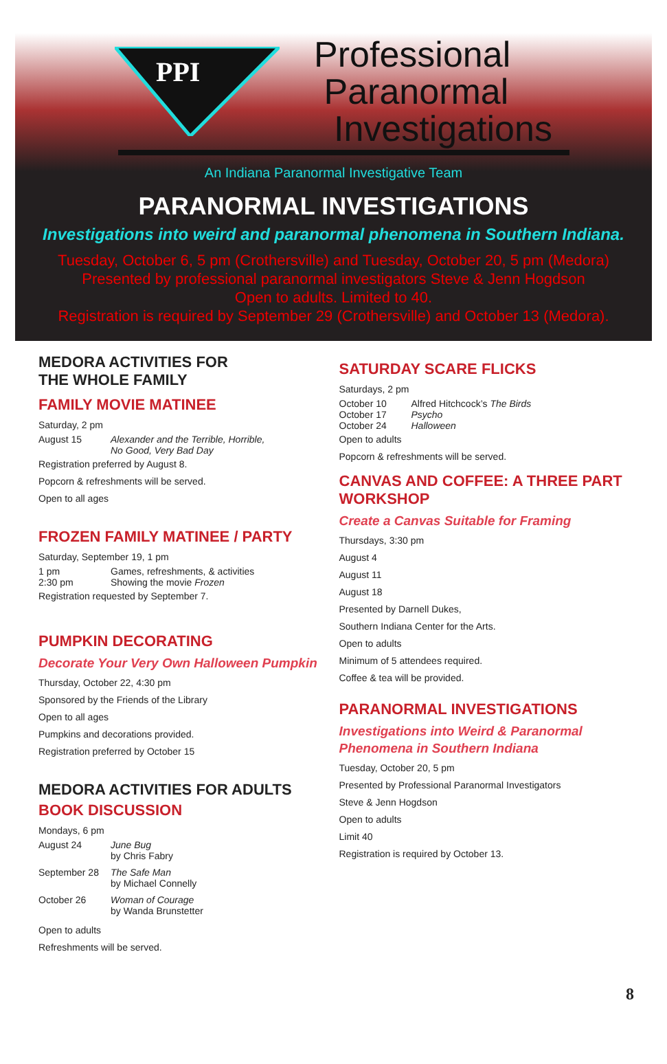PPI
Professional
Paranormal
Investigations
An Indiana Paranormal Investigative Team
PARANORMAL INVESTIGATIONS
Investigations into weird and paranormal phenomena in Southern Indiana.
Tuesday, October 6, 5 pm (Crothersville) and Tuesday, October 20, 5 pm (Medora)
Presented by professional paranormal investigators Steve & Jenn Hogdson
Open to adults. Limited to 40.
Registration is required by September 29 (Crothersville) and October 13 (Medora).
MEDORA ACTIVITIES FOR
THE WHOLE FAMILY
FAMILY MOVIE MATINEE
Saturday, 2 pm
August 15 Alexander and the Terrible, Horrible,
No Good, Very Bad Day
Registration preferred by August 8.
Popcorn & refreshments will be served.
Open to all ages
FROZEN FAMILY MATINEE / PARTY
Saturday, September 19, 1 pm
1 pm Games, refreshments, & activities
2:30 pm Showing the movie Frozen
Registration requested by September 7.
PUMPKIN DECORATING
Decorate Your Very Own Halloween Pumpkin
Thursday, October 22, 4:30 pm
Sponsored by the Friends of the Library
Open to all ages
Pumpkins and decorations provided.
Registration preferred by October 15
MEDORA ACTIVITIES FOR ADULTS
BOOK DISCUSSION
Mondays, 6 pm
August 24 June Bug
by Chris Fabry
September 28 The Safe Man
by Michael Connelly
October 26 Woman of Courage
by Wanda Brunstetter
Open to adults
Refreshments will be served.
SATURDAY SCARE FLICKS
Saturdays, 2 pm
October 10 Alfred Hitchcock’s The Birds
October 17 Psycho
October 24 Halloween
Open to adults
Popcorn & refreshments will be served.
CANVAS AND COFFEE: A THREE PART WORKSHOP
Create a Canvas Suitable for Framing
Thursdays, 3:30 pm
August 4
August 11
August 18
Presented by Darnell Dukes,
Southern Indiana Center for the Arts.
Open to adults
Minimum of 5 attendees required.
Coffee & tea will be provided.
PARANORMAL INVESTIGATIONS
Investigations into Weird & Paranormal Phenomena in Southern Indiana
Tuesday, October 20, 5 pm
Presented by Professional Paranormal Investigators
Steve & Jenn Hogdson
Open to adults
Limit 40
Registration is required by October 13.
8